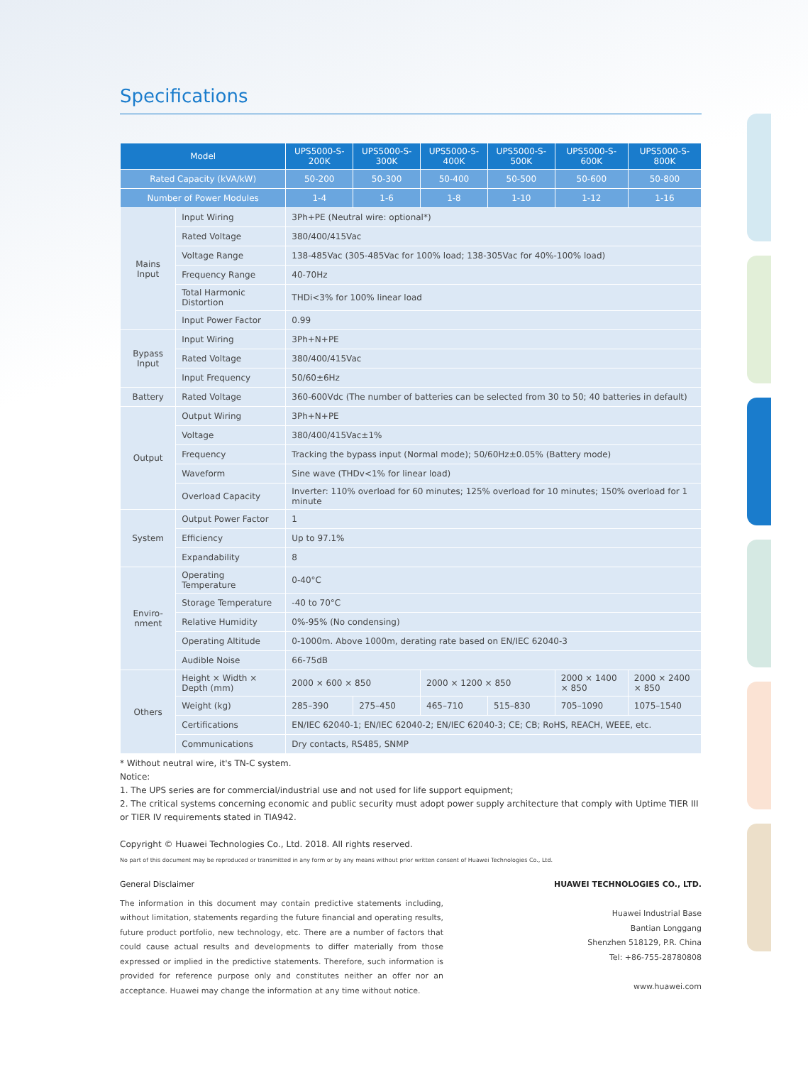Specifications
| Model | | UPS5000-S-200K | UPS5000-S-300K | UPS5000-S-400K | UPS5000-S-500K | UPS5000-S-600K | UPS5000-S-800K |
| --- | --- | --- | --- | --- | --- | --- | --- |
| Rated Capacity (kVA/kW) | | 50-200 | 50-300 | 50-400 | 50-500 | 50-600 | 50-800 |
| Number of Power Modules | | 1-4 | 1-6 | 1-8 | 1-10 | 1-12 | 1-16 |
| Mains Input | Input Wiring | 3Ph+PE (Neutral wire: optional*) | | | | | |
| | Rated Voltage | 380/400/415Vac | | | | | |
| | Voltage Range | 138-485Vac (305-485Vac for 100% load; 138-305Vac for 40%-100% load) | | | | | |
| | Frequency Range | 40-70Hz | | | | | |
| | Total Harmonic Distortion | THDi<3% for 100% linear load | | | | | |
| | Input Power Factor | 0.99 | | | | | |
| Bypass Input | Input Wiring | 3Ph+N+PE | | | | | |
| | Rated Voltage | 380/400/415Vac | | | | | |
| | Input Frequency | 50/60±6Hz | | | | | |
| Battery | Rated Voltage | 360-600Vdc (The number of batteries can be selected from 30 to 50; 40 batteries in default) | | | | | |
| Output | Output Wiring | 3Ph+N+PE | | | | | |
| | Voltage | 380/400/415Vac±1% | | | | | |
| | Frequency | Tracking the bypass input (Normal mode); 50/60Hz±0.05% (Battery mode) | | | | | |
| | Waveform | Sine wave (THDv<1% for linear load) | | | | | |
| | Overload Capacity | Inverter: 110% overload for 60 minutes; 125% overload for 10 minutes; 150% overload for 1 minute | | | | | |
| System | Output Power Factor | 1 | | | | | |
| | Efficiency | Up to 97.1% | | | | | |
| | Expandability | 8 | | | | | |
| Enviro-nment | Operating Temperature | 0-40°C | | | | | |
| | Storage Temperature | -40 to 70°C | | | | | |
| | Relative Humidity | 0%-95% (No condensing) | | | | | |
| | Operating Altitude | 0-1000m. Above 1000m, derating rate based on EN/IEC 62040-3 | | | | | |
| | Audible Noise | 66-75dB | | | | | |
| Others | Height × Width × Depth (mm) | 2000 × 600 × 850 | | 2000 × 1200 × 850 | | 2000 × 1400 × 850 | 2000 × 2400 × 850 |
| | Weight (kg) | 285–390 | 275–450 | 465–710 | 515–830 | 705–1090 | 1075–1540 |
| | Certifications | EN/IEC 62040-1; EN/IEC 62040-2; EN/IEC 62040-3; CE; CB; RoHS, REACH, WEEE, etc. | | | | | |
| | Communications | Dry contacts, RS485, SNMP | | | | | |
* Without neutral wire, it's TN-C system.
Notice:
1. The UPS series are for commercial/industrial use and not used for life support equipment;
2. The critical systems concerning economic and public security must adopt power supply architecture that comply with Uptime TIER III or TIER IV requirements stated in TIA942.
Copyright © Huawei Technologies Co., Ltd. 2018. All rights reserved.
No part of this document may be reproduced or transmitted in any form or by any means without prior written consent of Huawei Technologies Co., Ltd.
General Disclaimer
The information in this document may contain predictive statements including, without limitation, statements regarding the future financial and operating results, future product portfolio, new technology, etc. There are a number of factors that could cause actual results and developments to differ materially from those expressed or implied in the predictive statements. Therefore, such information is provided for reference purpose only and constitutes neither an offer nor an acceptance. Huawei may change the information at any time without notice.
HUAWEI TECHNOLOGIES CO., LTD.
Huawei Industrial Base
Bantian Longgang
Shenzhen 518129, P.R. China
Tel: +86-755-28780808
www.huawei.com